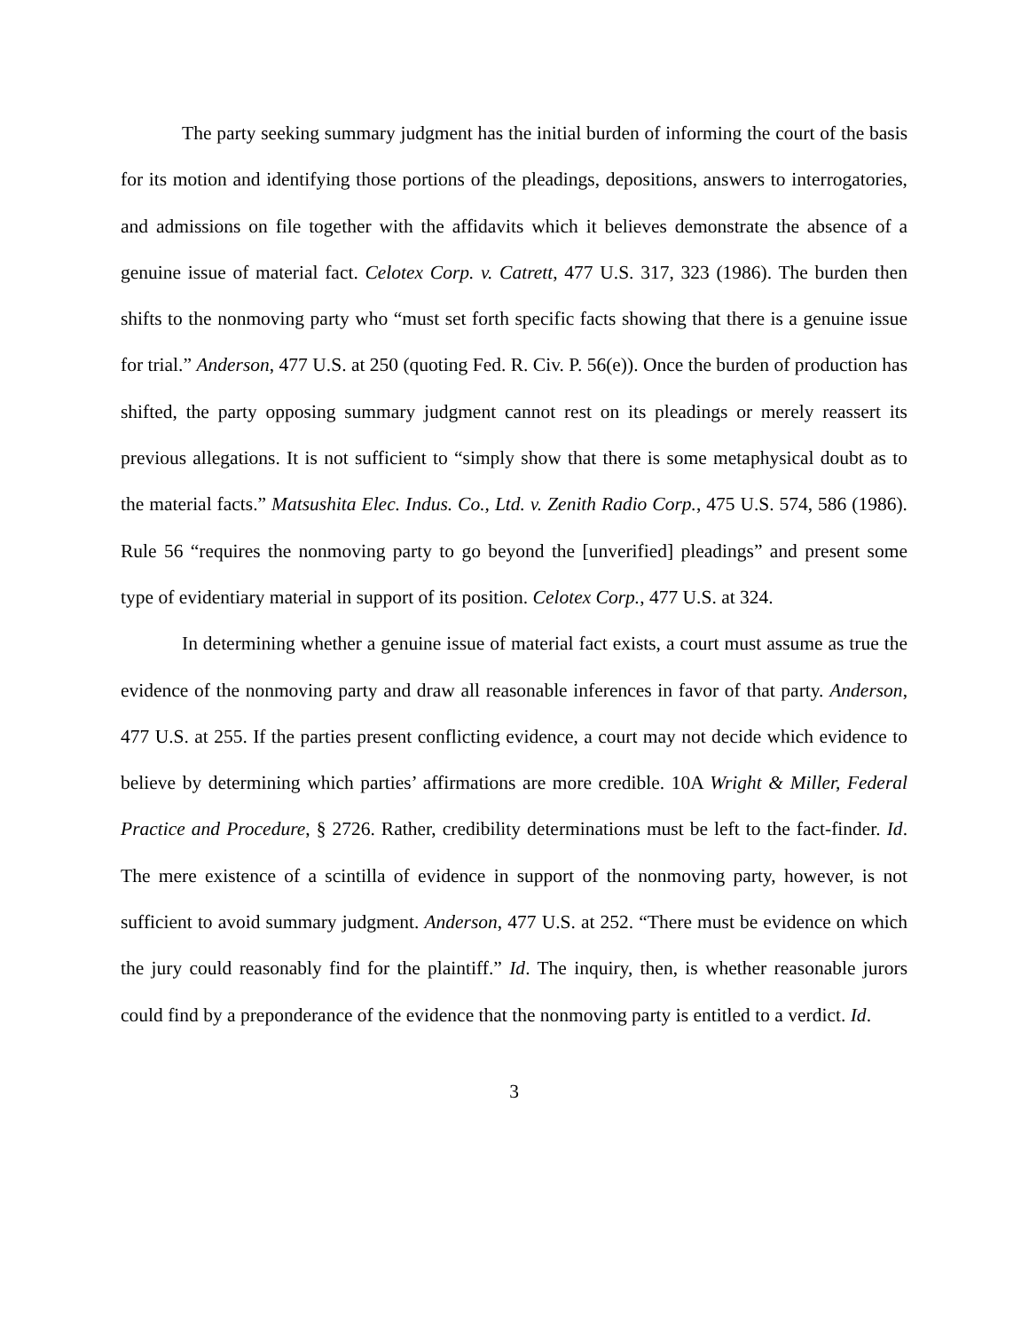The party seeking summary judgment has the initial burden of informing the court of the basis for its motion and identifying those portions of the pleadings, depositions, answers to interrogatories, and admissions on file together with the affidavits which it believes demonstrate the absence of a genuine issue of material fact. Celotex Corp. v. Catrett, 477 U.S. 317, 323 (1986). The burden then shifts to the nonmoving party who “must set forth specific facts showing that there is a genuine issue for trial.” Anderson, 477 U.S. at 250 (quoting Fed. R. Civ. P. 56(e)). Once the burden of production has shifted, the party opposing summary judgment cannot rest on its pleadings or merely reassert its previous allegations. It is not sufficient to “simply show that there is some metaphysical doubt as to the material facts.” Matsushita Elec. Indus. Co., Ltd. v. Zenith Radio Corp., 475 U.S. 574, 586 (1986). Rule 56 “requires the nonmoving party to go beyond the [unverified] pleadings” and present some type of evidentiary material in support of its position. Celotex Corp., 477 U.S. at 324.
In determining whether a genuine issue of material fact exists, a court must assume as true the evidence of the nonmoving party and draw all reasonable inferences in favor of that party. Anderson, 477 U.S. at 255. If the parties present conflicting evidence, a court may not decide which evidence to believe by determining which parties’ affirmations are more credible. 10A Wright & Miller, Federal Practice and Procedure, § 2726. Rather, credibility determinations must be left to the fact-finder. Id. The mere existence of a scintilla of evidence in support of the nonmoving party, however, is not sufficient to avoid summary judgment. Anderson, 477 U.S. at 252. “There must be evidence on which the jury could reasonably find for the plaintiff.” Id. The inquiry, then, is whether reasonable jurors could find by a preponderance of the evidence that the nonmoving party is entitled to a verdict. Id.
3